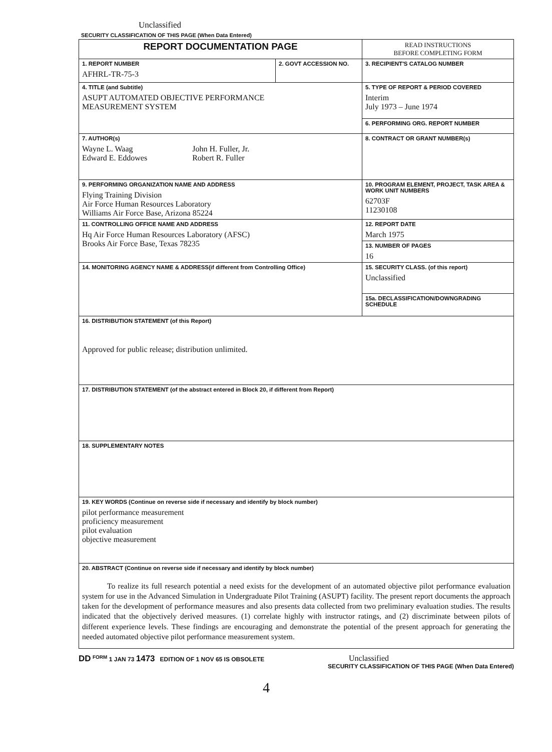Unclassified
SECURITY CLASSIFICATION OF THIS PAGE (When Data Entered)
| REPORT DOCUMENTATION PAGE | | READ INSTRUCTIONS BEFORE COMPLETING FORM |
| 1. REPORT NUMBER AFHRL-TR-75-3 | 2. GOVT ACCESSION NO. | 3. RECIPIENT'S CATALOG NUMBER |
| 4. TITLE (and Subtitle) ASUPT AUTOMATED OBJECTIVE PERFORMANCE MEASUREMENT SYSTEM | | 5. TYPE OF REPORT & PERIOD COVERED Interim July 1973 – June 1974 |
| | | 6. PERFORMING ORG. REPORT NUMBER |
| 7. AUTHOR(s) Wayne L. Waag Edward E. Eddowes John H. Fuller, Jr. Robert R. Fuller | | 8. CONTRACT OR GRANT NUMBER(s) |
| 9. PERFORMING ORGANIZATION NAME AND ADDRESS Flying Training Division Air Force Human Resources Laboratory Williams Air Force Base, Arizona 85224 | | 10. PROGRAM ELEMENT, PROJECT, TASK AREA & WORK UNIT NUMBERS 62703F 11230108 |
| 11. CONTROLLING OFFICE NAME AND ADDRESS Hq Air Force Human Resources Laboratory (AFSC) Brooks Air Force Base, Texas 78235 | | 12. REPORT DATE March 1975 |
| | | 13. NUMBER OF PAGES 16 |
| 14. MONITORING AGENCY NAME & ADDRESS(if different from Controlling Office) | | 15. SECURITY CLASS. (of this report) Unclassified |
| | | 15a. DECLASSIFICATION/DOWNGRADING SCHEDULE |
| 16. DISTRIBUTION STATEMENT (of this Report) Approved for public release; distribution unlimited. | | |
| 17. DISTRIBUTION STATEMENT (of the abstract entered in Block 20, if different from Report) | | |
| 18. SUPPLEMENTARY NOTES | | |
| 19. KEY WORDS (Continue on reverse side if necessary and identify by block number) pilot performance measurement proficiency measurement pilot evaluation objective measurement | | |
| 20. ABSTRACT (Continue on reverse side if necessary and identify by block number) To realize its full research potential a need exists for the development of an automated objective pilot performance evaluation system for use in the Advanced Simulation in Undergraduate Pilot Training (ASUPT) facility. The present report documents the approach taken for the development of performance measures and also presents data collected from two preliminary evaluation studies. The results indicated that the objectively derived measures. (1) correlate highly with instructor ratings, and (2) discriminate between pilots of different experience levels. These findings are encouraging and demonstrate the potential of the present approach for generating the needed automated objective pilot performance measurement system. | | |
DD <sup>FORM</sup> 1 JAN 73 1473 EDITION OF 1 NOV 65 IS OBSOLETE
Unclassified
SECURITY CLASSIFICATION OF THIS PAGE (When Data Entered)
4